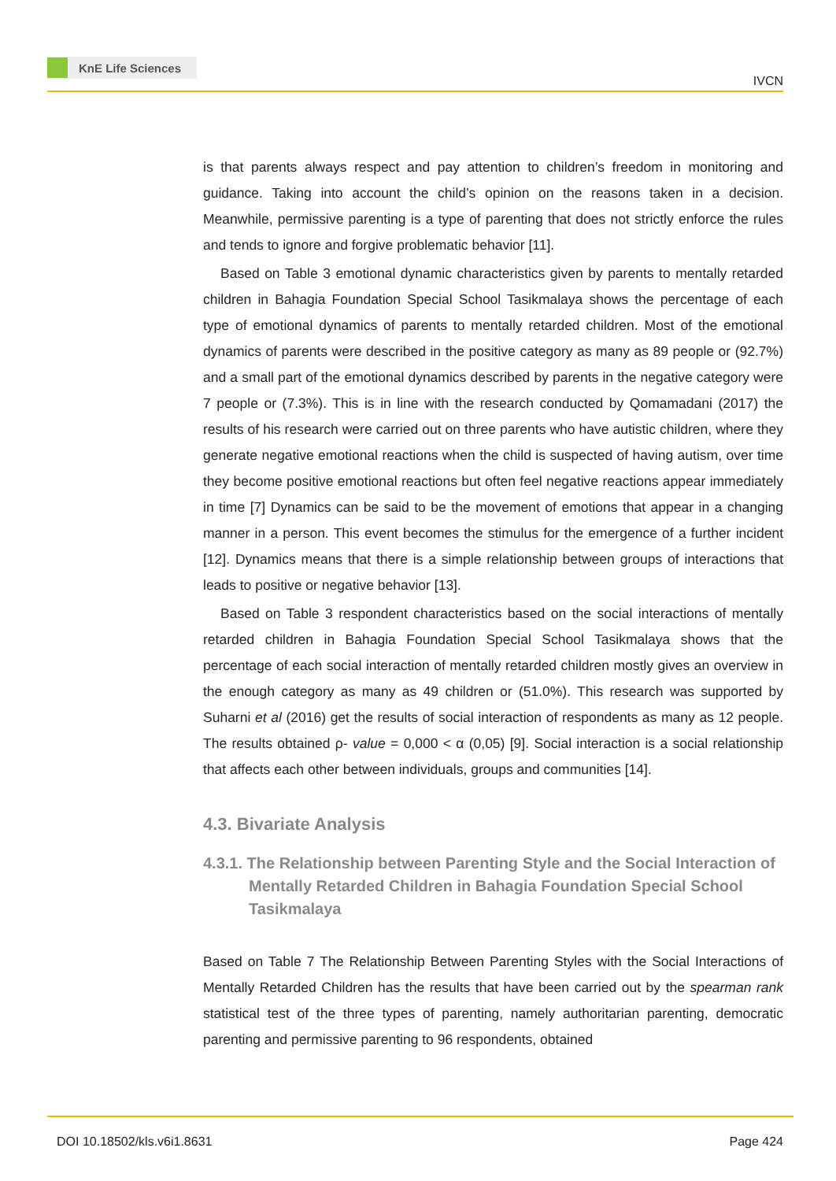KnE Life Sciences
IVCN
is that parents always respect and pay attention to children’s freedom in monitoring and guidance. Taking into account the child’s opinion on the reasons taken in a decision. Meanwhile, permissive parenting is a type of parenting that does not strictly enforce the rules and tends to ignore and forgive problematic behavior [11].
Based on Table 3 emotional dynamic characteristics given by parents to mentally retarded children in Bahagia Foundation Special School Tasikmalaya shows the percentage of each type of emotional dynamics of parents to mentally retarded children. Most of the emotional dynamics of parents were described in the positive category as many as 89 people or (92.7%) and a small part of the emotional dynamics described by parents in the negative category were 7 people or (7.3%). This is in line with the research conducted by Qomamadani (2017) the results of his research were carried out on three parents who have autistic children, where they generate negative emotional reactions when the child is suspected of having autism, over time they become positive emotional reactions but often feel negative reactions appear immediately in time [7] Dynamics can be said to be the movement of emotions that appear in a changing manner in a person. This event becomes the stimulus for the emergence of a further incident [12]. Dynamics means that there is a simple relationship between groups of interactions that leads to positive or negative behavior [13].
Based on Table 3 respondent characteristics based on the social interactions of mentally retarded children in Bahagia Foundation Special School Tasikmalaya shows that the percentage of each social interaction of mentally retarded children mostly gives an overview in the enough category as many as 49 children or (51.0%). This research was supported by Suharni et al (2016) get the results of social interaction of respondents as many as 12 people. The results obtained ρ- value = 0,000 < α (0,05) [9]. Social interaction is a social relationship that affects each other between individuals, groups and communities [14].
4.3. Bivariate Analysis
4.3.1. The Relationship between Parenting Style and the Social Interaction of Mentally Retarded Children in Bahagia Foundation Special School Tasikmalaya
Based on Table 7 The Relationship Between Parenting Styles with the Social Interactions of Mentally Retarded Children has the results that have been carried out by the spearman rank statistical test of the three types of parenting, namely authoritarian parenting, democratic parenting and permissive parenting to 96 respondents, obtained
DOI 10.18502/kls.v6i1.8631 Page 424